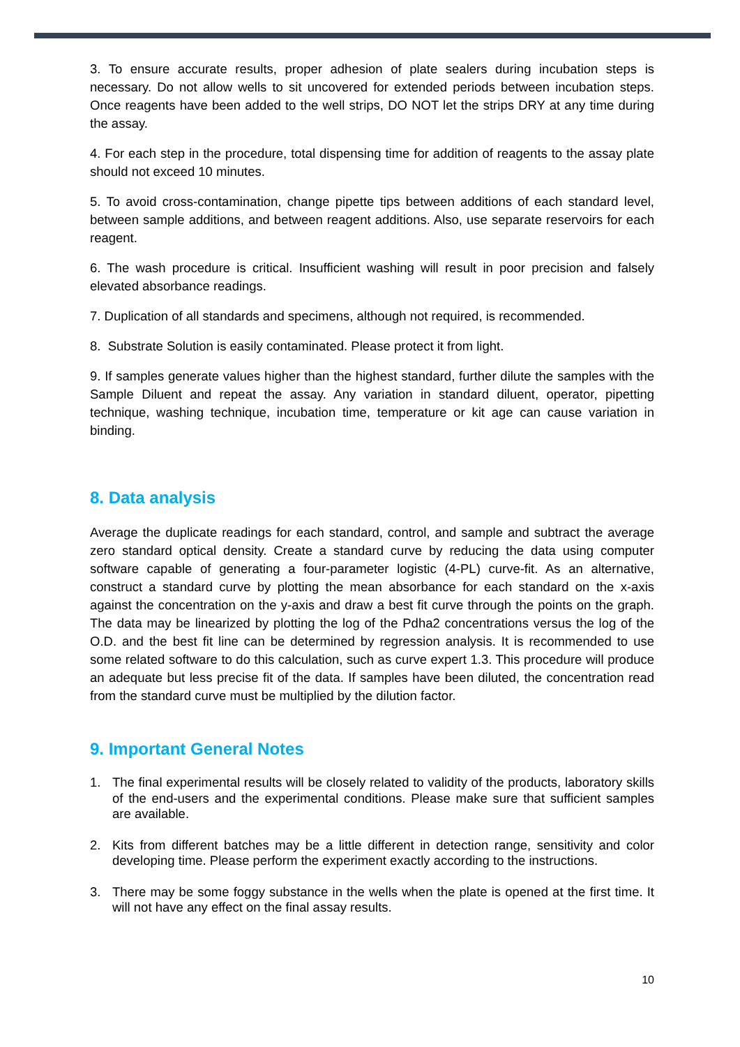3. To ensure accurate results, proper adhesion of plate sealers during incubation steps is necessary. Do not allow wells to sit uncovered for extended periods between incubation steps. Once reagents have been added to the well strips, DO NOT let the strips DRY at any time during the assay.
4. For each step in the procedure, total dispensing time for addition of reagents to the assay plate should not exceed 10 minutes.
5. To avoid cross-contamination, change pipette tips between additions of each standard level, between sample additions, and between reagent additions. Also, use separate reservoirs for each reagent.
6. The wash procedure is critical. Insufficient washing will result in poor precision and falsely elevated absorbance readings.
7. Duplication of all standards and specimens, although not required, is recommended.
8. Substrate Solution is easily contaminated. Please protect it from light.
9. If samples generate values higher than the highest standard, further dilute the samples with the Sample Diluent and repeat the assay. Any variation in standard diluent, operator, pipetting technique, washing technique, incubation time, temperature or kit age can cause variation in binding.
8. Data analysis
Average the duplicate readings for each standard, control, and sample and subtract the average zero standard optical density. Create a standard curve by reducing the data using computer software capable of generating a four-parameter logistic (4-PL) curve-fit. As an alternative, construct a standard curve by plotting the mean absorbance for each standard on the x-axis against the concentration on the y-axis and draw a best fit curve through the points on the graph. The data may be linearized by plotting the log of the Pdha2 concentrations versus the log of the O.D. and the best fit line can be determined by regression analysis. It is recommended to use some related software to do this calculation, such as curve expert 1.3. This procedure will produce an adequate but less precise fit of the data. If samples have been diluted, the concentration read from the standard curve must be multiplied by the dilution factor.
9. Important General Notes
1. The final experimental results will be closely related to validity of the products, laboratory skills of the end-users and the experimental conditions. Please make sure that sufficient samples are available.
2. Kits from different batches may be a little different in detection range, sensitivity and color developing time. Please perform the experiment exactly according to the instructions.
3. There may be some foggy substance in the wells when the plate is opened at the first time. It will not have any effect on the final assay results.
10